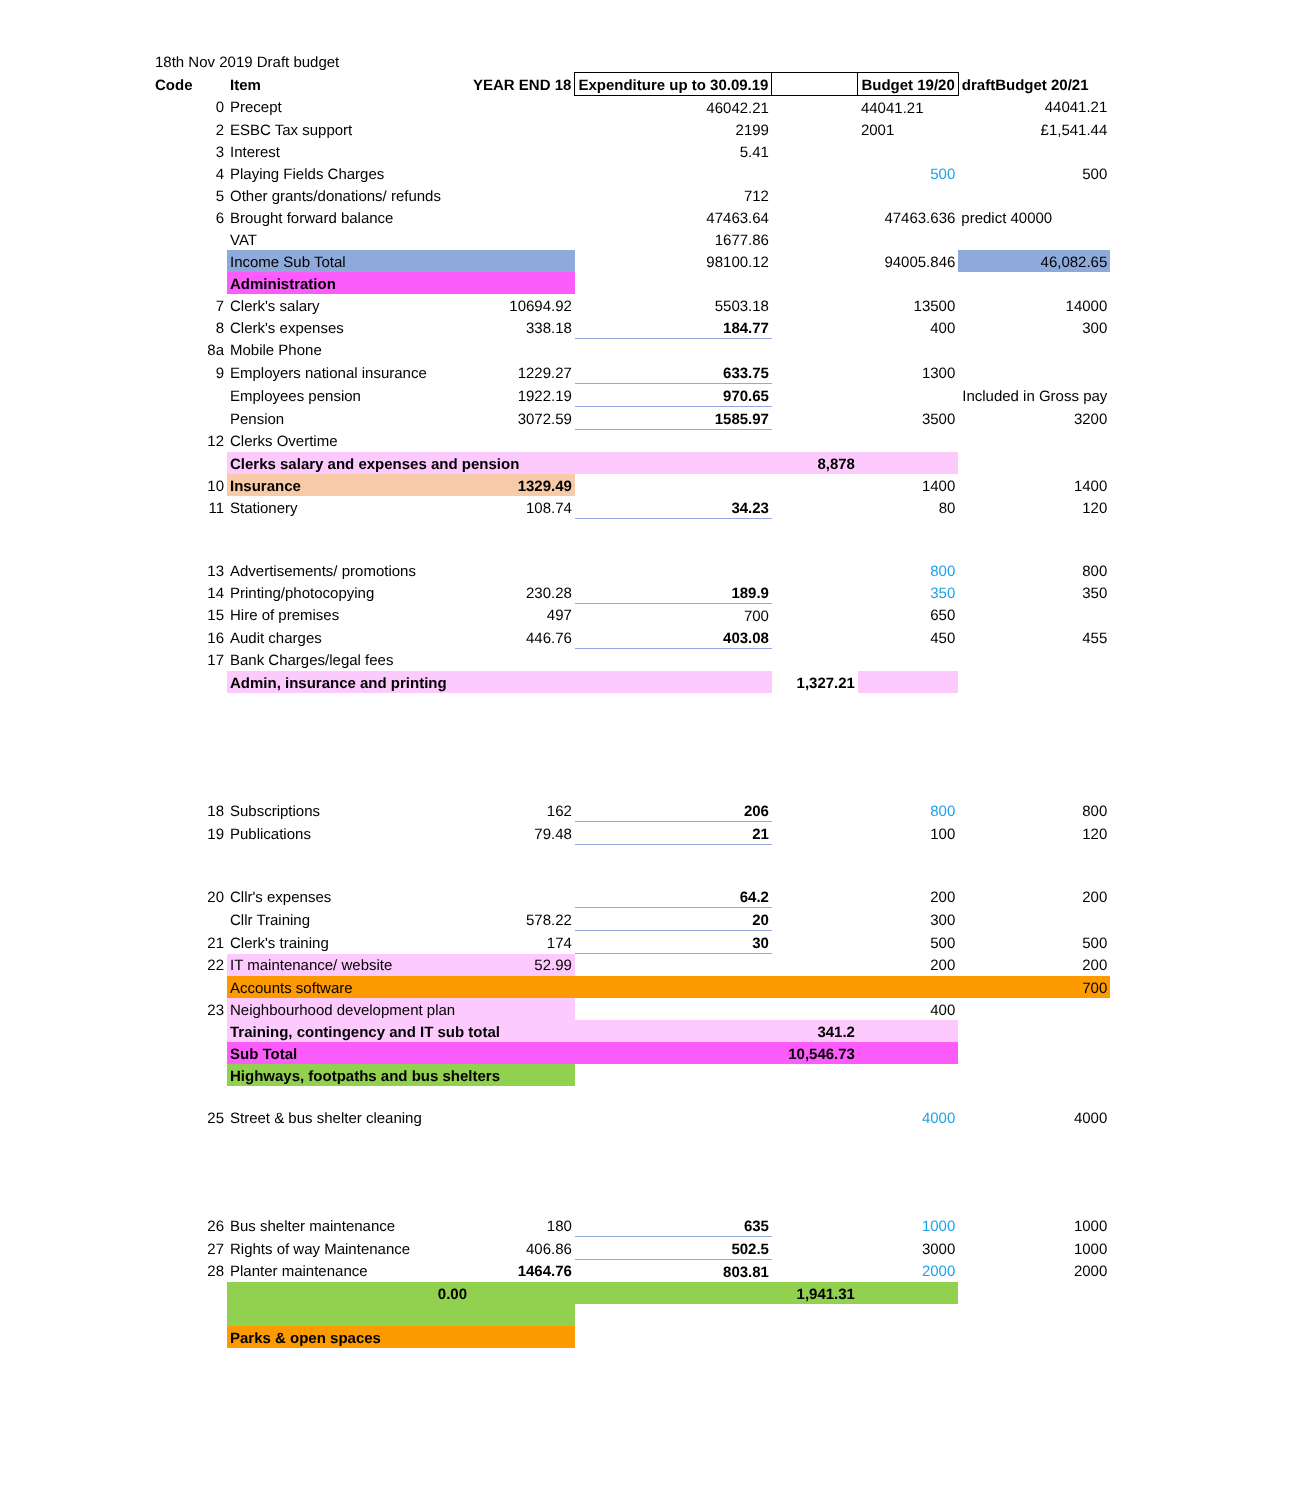| 18th Nov 2019 Draft budget | | | | | | | |
| Code | | Item | YEAR END 18 | Expenditure up to 30.09.19 | | Budget 19/20 | draftBudget 20/21 |
| 0 | | Precept | | 46042.21 | | 44041.21 | 44041.21 |
| 2 | | ESBC Tax support | | 2199 | | 2001 | £1,541.44 |
| 3 | | Interest | | 5.41 | | | |
| 4 | | Playing Fields Charges | | | | 500 | 500 |
| 5 | | Other grants/donations/ refunds | | 712 | | | |
| 6 | | Brought forward balance | | 47463.64 | | 47463.636 | predict 40000 |
| | | VAT | | 1677.86 | | | |
| | | Income Sub Total | | 98100.12 | | 94005.846 | 46,082.65 |
| | | Administration | | | | | |
| 7 | | Clerk's salary | 10694.92 | 5503.18 | | 13500 | 14000 |
| 8 | | Clerk's expenses | 338.18 | 184.77 | | 400 | 300 |
| 8a | | Mobile Phone | | | | | |
| 9 | | Employers national insurance | 1229.27 | 633.75 | | 1300 | |
| | | Employees pension | 1922.19 | 970.65 | | Included in Gross pay | |
| | | Pension | 3072.59 | 1585.97 | | 3500 | 3200 |
| 12 | | Clerks Overtime | | | | | |
| | | Clerks salary and expenses and pension | | | 8,878 | | |
| 10 | | Insurance | 1329.49 | | | 1400 | 1400 |
| 11 | | Stationery | 108.74 | 34.23 | | 80 | 120 |
| 13 | | Advertisements/ promotions | | | | 800 | 800 |
| 14 | | Printing/photocopying | 230.28 | 189.9 | | 350 | 350 |
| 15 | | Hire of premises | 497 | 700 | | 650 | |
| 16 | | Audit charges | 446.76 | 403.08 | | 450 | 455 |
| 17 | | Bank Charges/legal fees | | | | | |
| | | Admin, insurance and printing | | | 1,327.21 | | |
| 18 | | Subscriptions | 162 | 206 | | 800 | 800 |
| 19 | | Publications | 79.48 | 21 | | 100 | 120 |
| 20 | | Cllr's expenses | | 64.2 | | 200 | 200 |
| | | Cllr Training | 578.22 | 20 | | 300 | |
| 21 | | Clerk's training | 174 | 30 | | 500 | 500 |
| 22 | | IT maintenance/ website | 52.99 | | | 200 | 200 |
| | | Accounts software | | | | | 700 |
| 23 | | Neighbourhood development plan | | | | 400 | |
| | | Training, contingency and IT sub total | | | 341.2 | | |
| | | Sub Total | | | 10,546.73 | | |
| | | Highways, footpaths and bus shelters | | | | | |
| 25 | | Street & bus shelter cleaning | | | | 4000 | 4000 |
| 26 | | Bus shelter maintenance | 180 | 635 | | 1000 | 1000 |
| 27 | | Rights of way Maintenance | 406.86 | 502.5 | | 3000 | 1000 |
| 28 | | Planter maintenance | 1464.76 | 803.81 | | 2000 | 2000 |
| | | 0.00 | | | 1,941.31 | | |
| | | Parks & open spaces | | | | | |